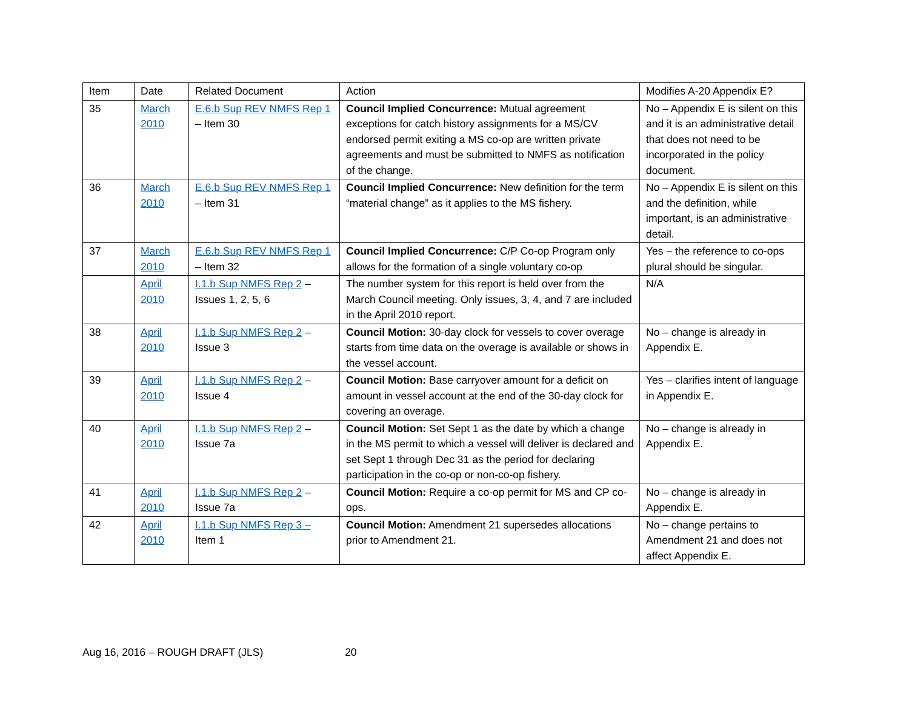| Item | Date | Related Document | Action | Modifies A-20 Appendix E? |
| --- | --- | --- | --- | --- |
| 35 | March 2010 | E.6.b Sup REV NMFS Rep 1 – Item 30 | Council Implied Concurrence: Mutual agreement exceptions for catch history assignments for a MS/CV endorsed permit exiting a MS co-op are written private agreements and must be submitted to NMFS as notification of the change. | No – Appendix E is silent on this and it is an administrative detail that does not need to be incorporated in the policy document. |
| 36 | March 2010 | E.6.b Sup REV NMFS Rep 1 – Item 31 | Council Implied Concurrence: New definition for the term “material change” as it applies to the MS fishery. | No – Appendix E is silent on this and the definition, while important, is an administrative detail. |
| 37 | March 2010 | E.6.b Sup REV NMFS Rep 1 – Item 32 | Council Implied Concurrence: C/P Co-op Program only allows for the formation of a single voluntary co-op | Yes – the reference to co-ops plural should be singular. |
| | April 2010 | I.1.b Sup NMFS Rep 2 – Issues 1, 2, 5, 6 | The number system for this report is held over from the March Council meeting. Only issues, 3, 4, and 7 are included in the April 2010 report. | N/A |
| 38 | April 2010 | I.1.b Sup NMFS Rep 2 – Issue 3 | Council Motion: 30-day clock for vessels to cover overage starts from time data on the overage is available or shows in the vessel account. | No – change is already in Appendix E. |
| 39 | April 2010 | I.1.b Sup NMFS Rep 2 – Issue 4 | Council Motion: Base carryover amount for a deficit on amount in vessel account at the end of the 30-day clock for covering an overage. | Yes – clarifies intent of language in Appendix E. |
| 40 | April 2010 | I.1.b Sup NMFS Rep 2 – Issue 7a | Council Motion: Set Sept 1 as the date by which a change in the MS permit to which a vessel will deliver is declared and set Sept 1 through Dec 31 as the period for declaring participation in the co-op or non-co-op fishery. | No – change is already in Appendix E. |
| 41 | April 2010 | I.1.b Sup NMFS Rep 2 – Issue 7a | Council Motion: Require a co-op permit for MS and CP co-ops. | No – change is already in Appendix E. |
| 42 | April 2010 | I.1.b Sup NMFS Rep 3 – Item 1 | Council Motion: Amendment 21 supersedes allocations prior to Amendment 21. | No – change pertains to Amendment 21 and does not affect Appendix E. |
Aug 16, 2016 – ROUGH DRAFT (JLS) 20